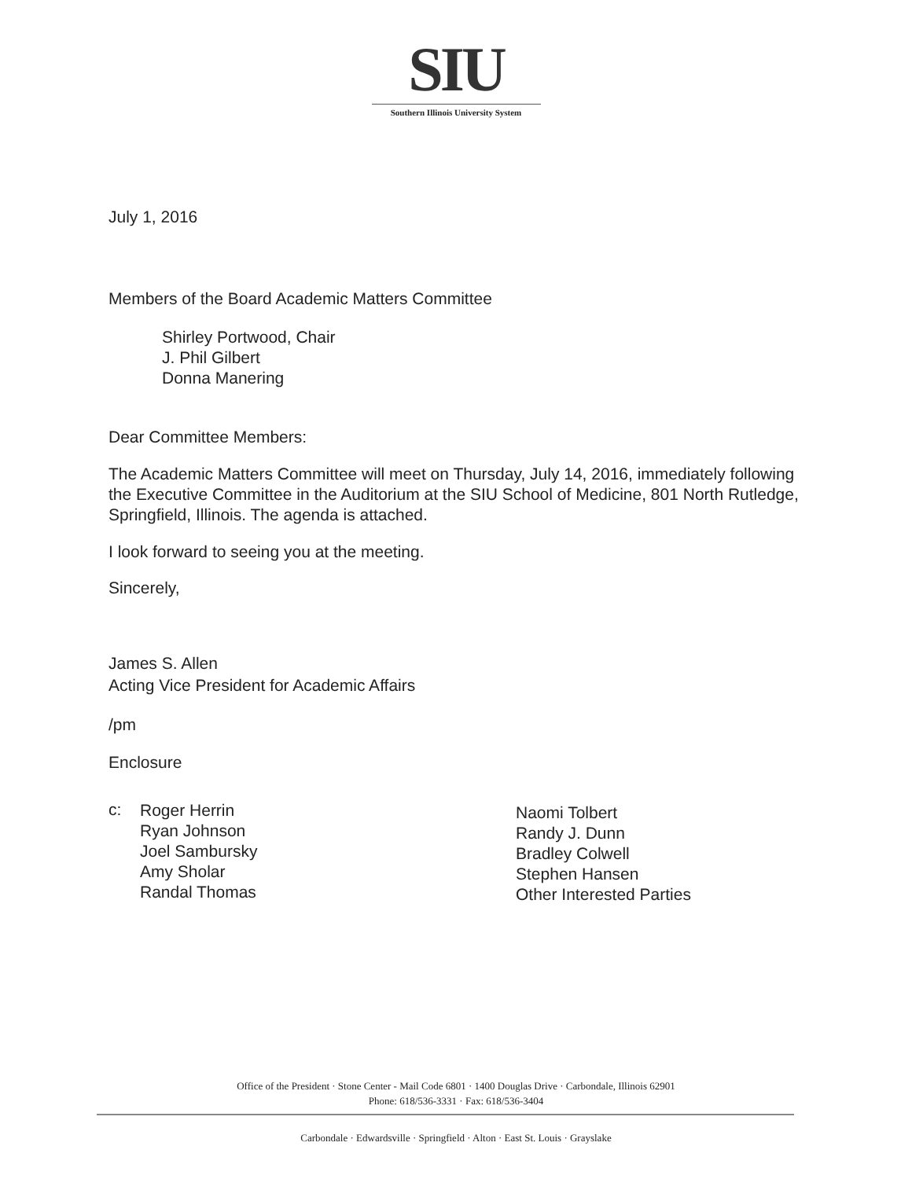SIU
Southern Illinois University System
July 1, 2016
Members of the Board Academic Matters Committee
Shirley Portwood, Chair
J. Phil Gilbert
Donna Manering
Dear Committee Members:
The Academic Matters Committee will meet on Thursday, July 14, 2016, immediately following the Executive Committee in the Auditorium at the SIU School of Medicine, 801 North Rutledge, Springfield, Illinois. The agenda is attached.
I look forward to seeing you at the meeting.
Sincerely,
James S. Allen
Acting Vice President for Academic Affairs
/pm
Enclosure
c:
Roger Herrin
Ryan Johnson
Joel Sambursky
Amy Sholar
Randal Thomas
Naomi Tolbert
Randy J. Dunn
Bradley Colwell
Stephen Hansen
Other Interested Parties
Office of the President · Stone Center - Mail Code 6801 · 1400 Douglas Drive · Carbondale, Illinois 62901
Phone: 618/536-3331 · Fax: 618/536-3404
Carbondale · Edwardsville · Springfield · Alton · East St. Louis · Grayslake